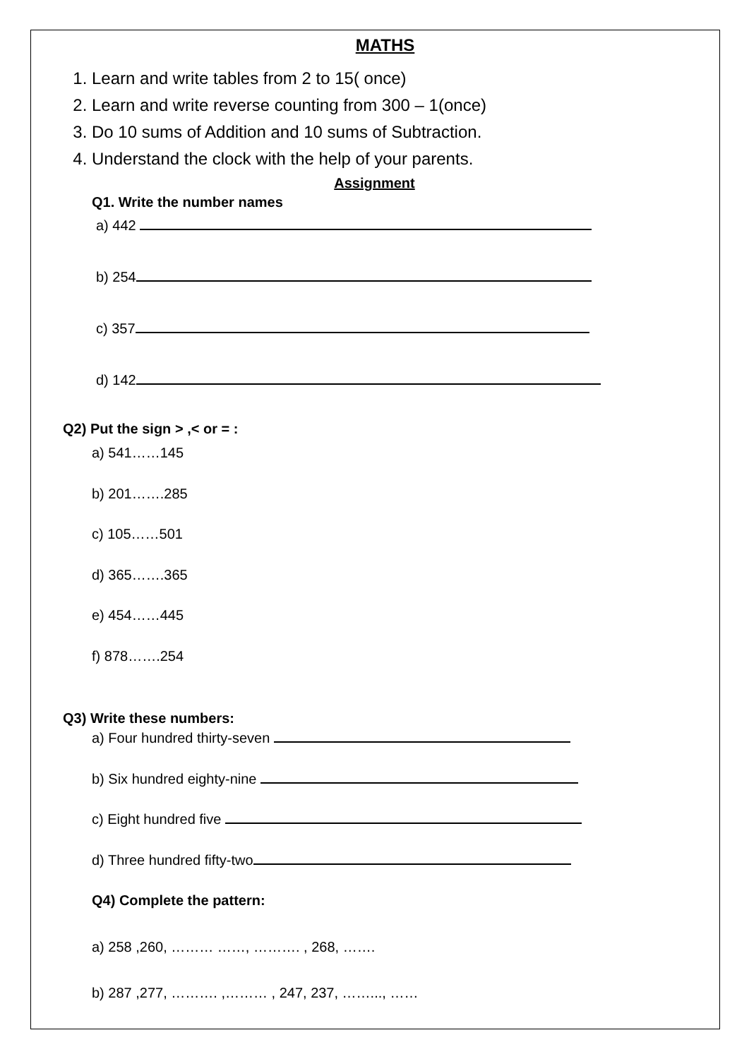MATHS
1. Learn and write tables from 2 to 15( once)
2. Learn and write reverse counting from 300 – 1(once)
3. Do 10 sums of Addition and 10 sums of Subtraction.
4. Understand the clock with the help of your parents.
Assignment
Q1. Write the number names
a) 442
b) 254
c) 357
d) 142
Q2) Put the sign > ,< or = :
a) 541……145
b) 201…….285
c) 105……501
d) 365…….365
e) 454……445
f) 878…….254
Q3) Write these numbers:
a) Four hundred thirty-seven
b) Six hundred eighty-nine
c) Eight hundred five
d) Three hundred fifty-two
Q4) Complete the pattern:
a) 258 ,260, ……… ……, ………. , 268, …….
b) 287 ,277, ………. ,……… , 247, 237, ……..., ……